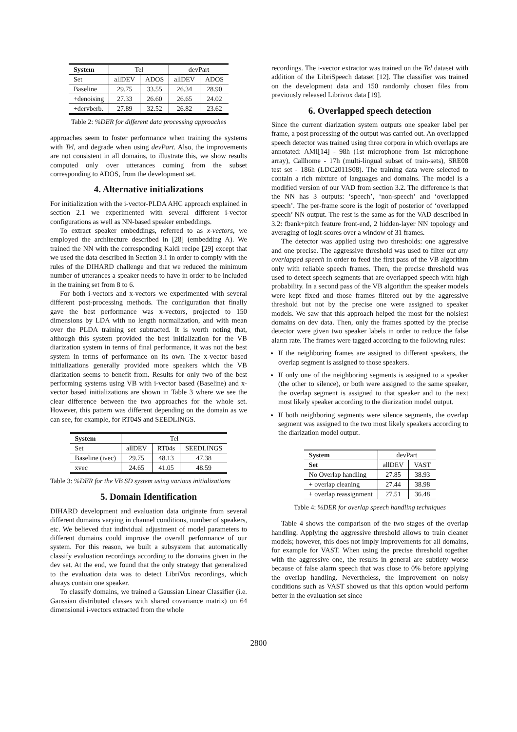| System | Tel | | devPart | |
| --- | --- | --- | --- | --- |
| Set | allDEV | ADOS | allDEV | ADOS |
| Baseline | 29.75 | 33.55 | 26.34 | 28.90 |
| +denoising | 27.33 | 26.60 | 26.65 | 24.02 |
| +dervberb. | 27.89 | 32.52 | 26.82 | 23.62 |
Table 2: %DER for different data processing approaches
approaches seem to foster performance when training the systems with Tel, and degrade when using devPart. Also, the improvements are not consistent in all domains, to illustrate this, we show results computed only over utterances coming from the subset corresponding to ADOS, from the development set.
4. Alternative initializations
For initialization with the i-vector-PLDA AHC approach explained in section 2.1 we experimented with several different i-vector configurations as well as NN-based speaker embeddings.
To extract speaker embeddings, referred to as x-vectors, we employed the architecture described in [28] (embedding A). We trained the NN with the corresponding Kaldi recipe [29] except that we used the data described in Section 3.1 in order to comply with the rules of the DIHARD challenge and that we reduced the minimum number of utterances a speaker needs to have in order to be included in the training set from 8 to 6.
For both i-vectors and x-vectors we experimented with several different post-processing methods. The configuration that finally gave the best performance was x-vectors, projected to 150 dimensions by LDA with no length normalization, and with mean over the PLDA training set subtracted. It is worth noting that, although this system provided the best initialization for the VB diarization system in terms of final performance, it was not the best system in terms of performance on its own. The x-vector based initializations generally provided more speakers which the VB diarization seems to benefit from. Results for only two of the best performing systems using VB with i-vector based (Baseline) and x-vector based initializations are shown in Table 3 where we see the clear difference between the two approaches for the whole set. However, this pattern was different depending on the domain as we can see, for example, for RT04S and SEEDLINGS.
| System | Tel | | |
| --- | --- | --- | --- |
| Set | allDEV | RT04s | SEEDLINGS |
| Baseline (ivec) | 29.75 | 48.13 | 47.38 |
| xvec | 24.65 | 41.05 | 48.59 |
Table 3: %DER for the VB SD system using various initializations
5. Domain Identification
DIHARD development and evaluation data originate from several different domains varying in channel conditions, number of speakers, etc. We believed that individual adjustment of model parameters to different domains could improve the overall performance of our system. For this reason, we built a subsystem that automatically classify evaluation recordings according to the domains given in the dev set. At the end, we found that the only strategy that generalized to the evaluation data was to detect LibriVox recordings, which always contain one speaker.
To classify domains, we trained a Gaussian Linear Classifier (i.e. Gaussian distributed classes with shared covariance matrix) on 64 dimensional i-vectors extracted from the whole
recordings. The i-vector extractor was trained on the Tel dataset with addition of the LibriSpeech dataset [12]. The classifier was trained on the development data and 150 randomly chosen files from previously released Librivox data [19].
6. Overlapped speech detection
Since the current diarization system outputs one speaker label per frame, a post processing of the output was carried out. An overlapped speech detector was trained using three corpora in which overlaps are annotated: AMI[14] - 98h (1st microphone from 1st microphone array), Callhome - 17h (multi-lingual subset of train-sets), SRE08 test set - 186h (LDC2011S08). The training data were selected to contain a rich mixture of languages and domains. The model is a modified version of our VAD from section 3.2. The difference is that the NN has 3 outputs: ‘speech’, ‘non-speech’ and ‘overlapped speech’. The per-frame score is the logit of posterior of ‘overlapped speech’ NN output. The rest is the same as for the VAD described in 3.2: fbank+pitch feature front-end, 2 hidden-layer NN topology and averaging of logit-scores over a window of 31 frames.
The detector was applied using two thresholds: one aggressive and one precise. The aggressive threshold was used to filter out any overlapped speech in order to feed the first pass of the VB algorithm only with reliable speech frames. Then, the precise threshold was used to detect speech segments that are overlapped speech with high probability. In a second pass of the VB algorithm the speaker models were kept fixed and those frames filtered out by the aggressive threshold but not by the precise one were assigned to speaker models. We saw that this approach helped the most for the noisiest domains on dev data. Then, only the frames spotted by the precise detector were given two speaker labels in order to reduce the false alarm rate. The frames were tagged according to the following rules:
If the neighboring frames are assigned to different speakers, the overlap segment is assigned to those speakers.
If only one of the neighboring segments is assigned to a speaker (the other to silence), or both were assigned to the same speaker, the overlap segment is assigned to that speaker and to the next most likely speaker according to the diarization model output.
If both neighboring segments were silence segments, the overlap segment was assigned to the two most likely speakers according to the diarization model output.
| System | devPart | |
| --- | --- | --- |
| Set | allDEV | VAST |
| No Overlap handling | 27.85 | 38.93 |
| + overlap cleaning | 27.44 | 38.98 |
| + overlap reassignment | 27.51 | 36.48 |
Table 4: %DER for overlap speech handling techniques
Table 4 shows the comparison of the two stages of the overlap handling. Applying the aggressive threshold allows to train cleaner models; however, this does not imply improvements for all domains, for example for VAST. When using the precise threshold together with the aggressive one, the results in general are subtlety worse because of false alarm speech that was close to 0% before applying the overlap handling. Nevertheless, the improvement on noisy conditions such as VAST showed us that this option would perform better in the evaluation set since
2800